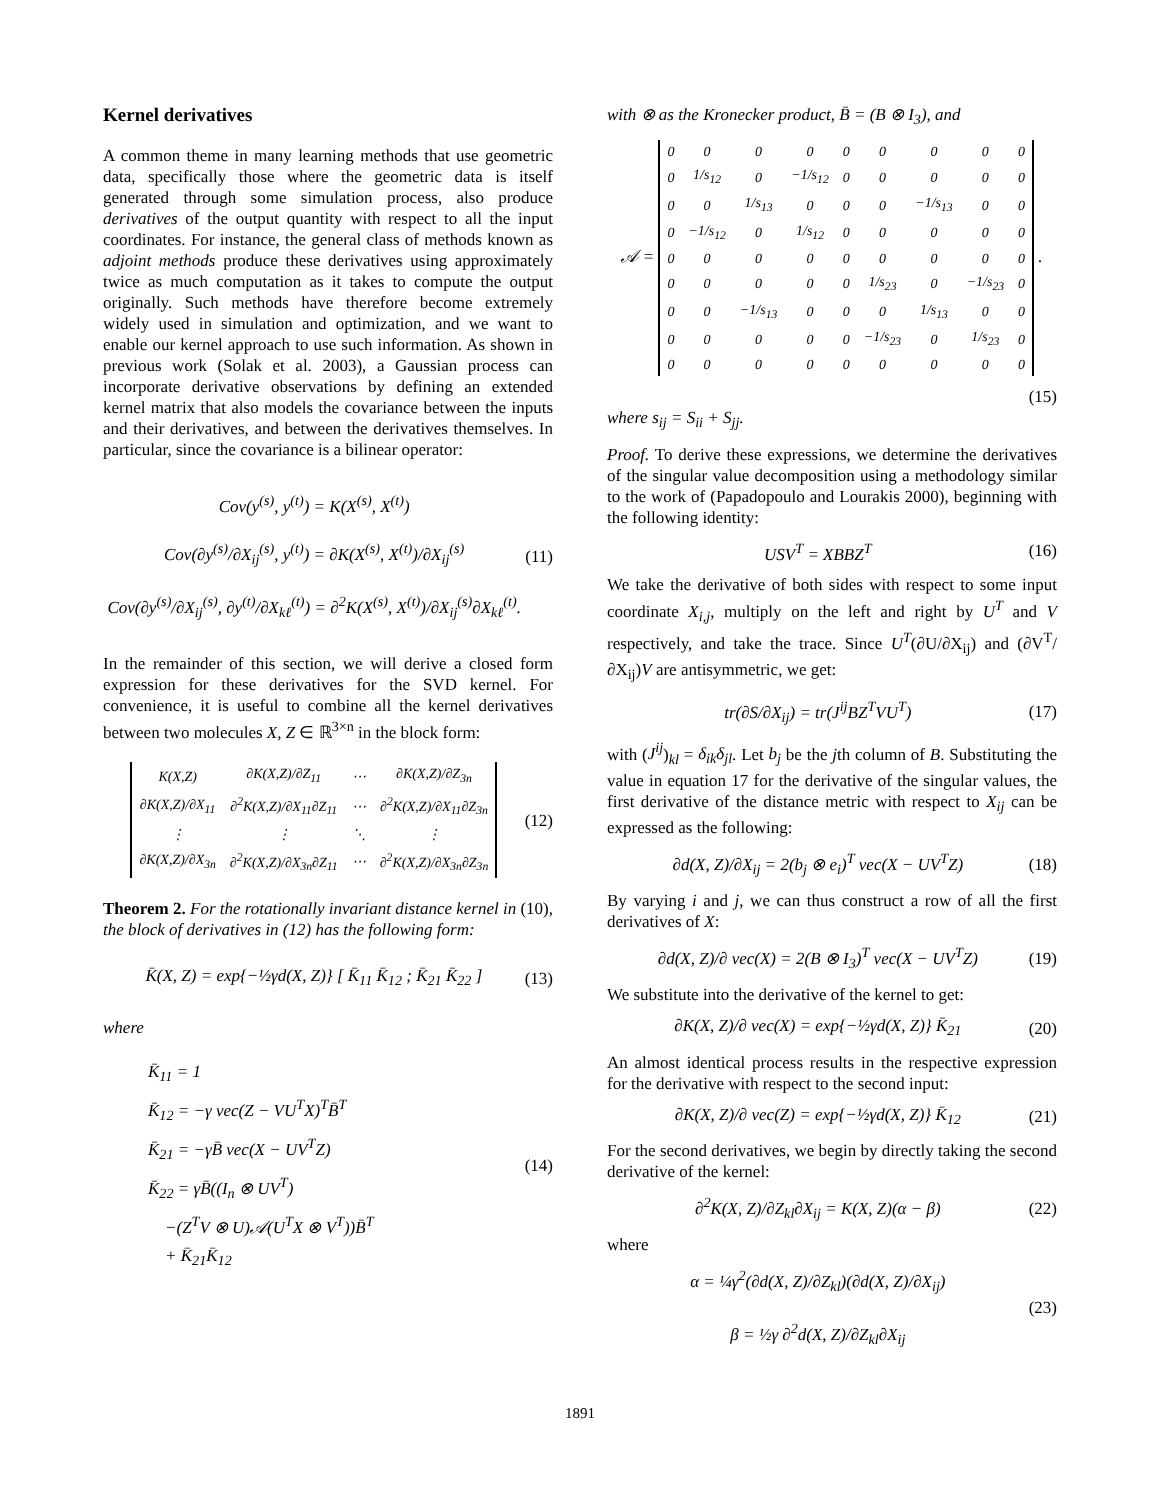Kernel derivatives
A common theme in many learning methods that use geometric data, specifically those where the geometric data is itself generated through some simulation process, also produce derivatives of the output quantity with respect to all the input coordinates. For instance, the general class of methods known as adjoint methods produce these derivatives using approximately twice as much computation as it takes to compute the output originally. Such methods have therefore become extremely widely used in simulation and optimization, and we want to enable our kernel approach to use such information. As shown in previous work (Solak et al. 2003), a Gaussian process can incorporate derivative observations by defining an extended kernel matrix that also models the covariance between the inputs and their derivatives, and between the derivatives themselves. In particular, since the covariance is a bilinear operator:
Cov(y<sup>(s)</sup>, y<sup>(t)</sup>) = K(X<sup>(s)</sup>, X<sup>(t)</sup>)
Cov(∂y<sup>(s)</sup>/∂X<sub>ij</sub><sup>(s)</sup>, y<sup>(t)</sup>) = ∂K(X<sup>(s)</sup>, X<sup>(t)</sup>)/∂X<sub>ij</sub><sup>(s)</sup>
Cov(∂y<sup>(s)</sup>/∂X<sub>ij</sub><sup>(s)</sup>, ∂y<sup>(t)</sup>/∂X<sub>kℓ</sub><sup>(t)</sup>) = ∂<sup>2</sup>K(X<sup>(s)</sup>, X<sup>(t)</sup>)/∂X<sub>ij</sub><sup>(s)</sup>∂X<sub>kℓ</sub><sup>(t)</sup>.
(11)
In the remainder of this section, we will derive a closed form expression for these derivatives for the SVD kernel. For convenience, it is useful to combine all the kernel derivatives between two molecules X, Z ∈ ℝ<sup>3×n</sup> in the block form:
| K(X,Z) | ∂K(X,Z)/∂Z<sub>11</sub> | ⋯ | ∂K(X,Z)/∂Z<sub>3n</sub> |
| ∂K(X,Z)/∂X<sub>11</sub> | ∂<sup>2</sup>K(X,Z)/∂X<sub>11</sub>∂Z<sub>11</sub> | ⋯ | ∂<sup>2</sup>K(X,Z)/∂X<sub>11</sub>∂Z<sub>3n</sub> |
| ⋮ | ⋮ | ⋱ | ⋮ |
| ∂K(X,Z)/∂X<sub>3n</sub> | ∂<sup>2</sup>K(X,Z)/∂X<sub>3n</sub>∂Z<sub>11</sub> | ⋯ | ∂<sup>2</sup>K(X,Z)/∂X<sub>3n</sub>∂Z<sub>3n</sub> |
(12)
Theorem 2. For the rotationally invariant distance kernel in (10), the block of derivatives in (12) has the following form:
K̄(X, Z) = exp{−½γd(X, Z)} [ K̄<sub>11</sub> K̄<sub>12</sub> ; K̄<sub>21</sub> K̄<sub>22</sub> ]
(13)
where
K̄<sub>11</sub> = 1
K̄<sub>12</sub> = −γ vec(Z − VU<sup>T</sup>X)<sup>T</sup>B̄<sup>T</sup>
K̄<sub>21</sub> = −γB̄ vec(X − UV<sup>T</sup>Z)
K̄<sub>22</sub> = γB̄((I<sub>n</sub> ⊗ UV<sup>T</sup>)
−(Z<sup>T</sup>V ⊗ U)𝒜(U<sup>T</sup>X ⊗ V<sup>T</sup>))B̄<sup>T</sup>
+ K̄<sub>21</sub>K̄<sub>12</sub>
(14)
with ⊗ as the Kronecker product, B̄ = (B ⊗ I<sub>3</sub>), and
𝒜 =
| 0 | 0 | 0 | 0 | 0 | 0 | 0 | 0 | 0 |
| 0 | 1/s<sub>12</sub> | 0 | −1/s<sub>12</sub> | 0 | 0 | 0 | 0 | 0 |
| 0 | 0 | 1/s<sub>13</sub> | 0 | 0 | 0 | −1/s<sub>13</sub> | 0 | 0 |
| 0 | −1/s<sub>12</sub> | 0 | 1/s<sub>12</sub> | 0 | 0 | 0 | 0 | 0 |
| 0 | 0 | 0 | 0 | 0 | 0 | 0 | 0 | 0 |
| 0 | 0 | 0 | 0 | 0 | 1/s<sub>23</sub> | 0 | −1/s<sub>23</sub> | 0 |
| 0 | 0 | −1/s<sub>13</sub> | 0 | 0 | 0 | 1/s<sub>13</sub> | 0 | 0 |
| 0 | 0 | 0 | 0 | 0 | −1/s<sub>23</sub> | 0 | 1/s<sub>23</sub> | 0 |
| 0 | 0 | 0 | 0 | 0 | 0 | 0 | 0 | 0 |
.
(15)
where s<sub>ij</sub> = S<sub>ii</sub> + S<sub>jj</sub>.
Proof. To derive these expressions, we determine the derivatives of the singular value decomposition using a methodology similar to the work of (Papadopoulo and Lourakis 2000), beginning with the following identity:
USV<sup>T</sup> = XBBZ<sup>T</sup> (16)
We take the derivative of both sides with respect to some input coordinate X<sub>i,j</sub>, multiply on the left and right by U<sup>T</sup> and V respectively, and take the trace. Since U<sup>T</sup>(∂U/∂X<sub>ij</sub>) and (∂V<sup>T</sup>/∂X<sub>ij</sub>)V are antisymmetric, we get:
tr(∂S/∂X<sub>ij</sub>) = tr(J<sup>ij</sup>BZ<sup>T</sup>VU<sup>T</sup>) (17)
with (J<sup>ij</sup>)<sub>kl</sub> = δ<sub>ik</sub>δ<sub>jl</sub>. Let b<sub>j</sub> be the jth column of B. Substituting the value in equation 17 for the derivative of the singular values, the first derivative of the distance metric with respect to X<sub>ij</sub> can be expressed as the following:
∂d(X, Z)/∂X<sub>ij</sub> = 2(b<sub>j</sub> ⊗ e<sub>i</sub>)<sup>T</sup> vec(X − UV<sup>T</sup>Z)
(18)
By varying i and j, we can thus construct a row of all the first derivatives of X:
∂d(X, Z)/∂ vec(X) = 2(B ⊗ I<sub>3</sub>)<sup>T</sup> vec(X − UV<sup>T</sup>Z)
(19)
We substitute into the derivative of the kernel to get:
∂K(X, Z)/∂ vec(X) = exp{−½γd(X, Z)} K̄<sub>21</sub>
(20)
An almost identical process results in the respective expression for the derivative with respect to the second input:
∂K(X, Z)/∂ vec(Z) = exp{−½γd(X, Z)} K̄<sub>12</sub>
(21)
For the second derivatives, we begin by directly taking the second derivative of the kernel:
∂<sup>2</sup>K(X, Z)/∂Z<sub>kl</sub>∂X<sub>ij</sub> = K(X, Z)(α − β)
(22)
where
α = ¼γ<sup>2</sup>(∂d(X, Z)/∂Z<sub>kl</sub>)(∂d(X, Z)/∂X<sub>ij</sub>)
β = ½γ ∂<sup>2</sup>d(X, Z)/∂Z<sub>kl</sub>∂X<sub>ij</sub>
(23)
1891